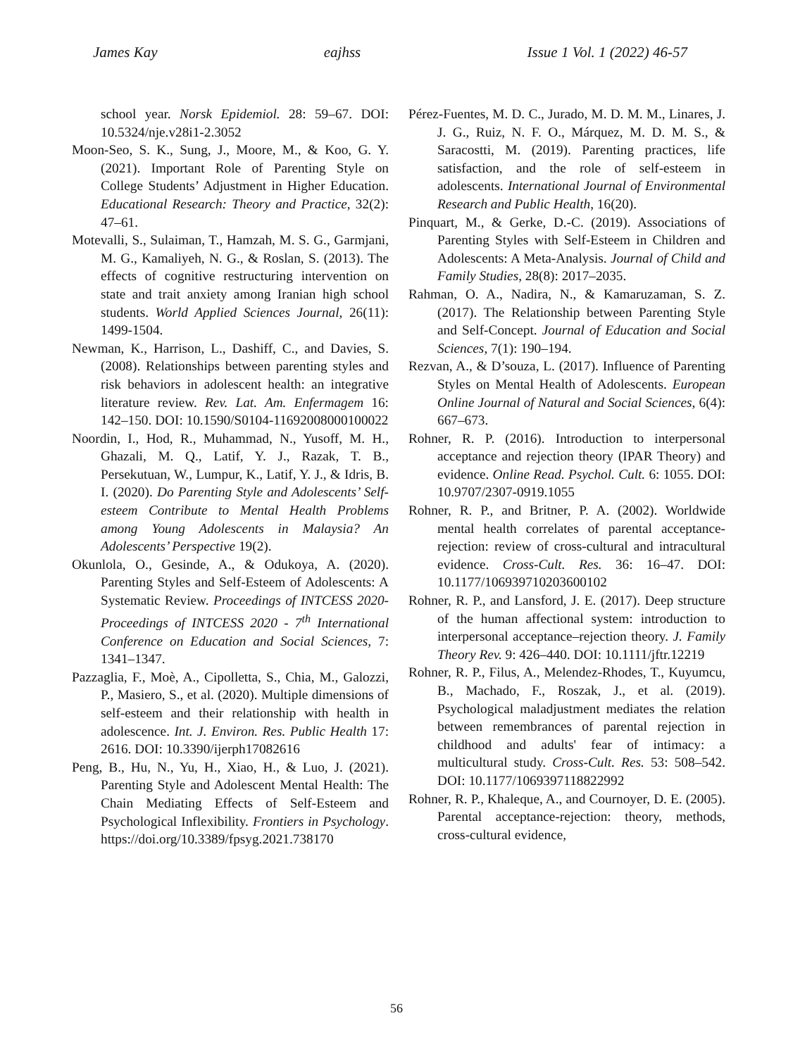James Kay eajhss Issue 1 Vol. 1 (2022) 46-57
school year. Norsk Epidemiol. 28: 59–67. DOI: 10.5324/nje.v28i1-2.3052
Moon-Seo, S. K., Sung, J., Moore, M., & Koo, G. Y. (2021). Important Role of Parenting Style on College Students’ Adjustment in Higher Education. Educational Research: Theory and Practice, 32(2): 47–61.
Motevalli, S., Sulaiman, T., Hamzah, M. S. G., Garmjani, M. G., Kamaliyeh, N. G., & Roslan, S. (2013). The effects of cognitive restructuring intervention on state and trait anxiety among Iranian high school students. World Applied Sciences Journal, 26(11): 1499-1504.
Newman, K., Harrison, L., Dashiff, C., and Davies, S. (2008). Relationships between parenting styles and risk behaviors in adolescent health: an integrative literature review. Rev. Lat. Am. Enfermagem 16: 142–150. DOI: 10.1590/S0104-11692008000100022
Noordin, I., Hod, R., Muhammad, N., Yusoff, M. H., Ghazali, M. Q., Latif, Y. J., Razak, T. B., Persekutuan, W., Lumpur, K., Latif, Y. J., & Idris, B. I. (2020). Do Parenting Style and Adolescents’ Self-esteem Contribute to Mental Health Problems among Young Adolescents in Malaysia? An Adolescents’ Perspective 19(2).
Okunlola, O., Gesinde, A., & Odukoya, A. (2020). Parenting Styles and Self-Esteem of Adolescents: A Systematic Review. Proceedings of INTCESS 2020- Proceedings of INTCESS 2020 - 7<sup>th</sup> International Conference on Education and Social Sciences, 7: 1341–1347.
Pazzaglia, F., Moè, A., Cipolletta, S., Chia, M., Galozzi, P., Masiero, S., et al. (2020). Multiple dimensions of self-esteem and their relationship with health in adolescence. Int. J. Environ. Res. Public Health 17: 2616. DOI: 10.3390/ijerph17082616
Peng, B., Hu, N., Yu, H., Xiao, H., & Luo, J. (2021). Parenting Style and Adolescent Mental Health: The Chain Mediating Effects of Self-Esteem and Psychological Inflexibility. Frontiers in Psychology. https://doi.org/10.3389/fpsyg.2021.738170
Pérez-Fuentes, M. D. C., Jurado, M. D. M. M., Linares, J. J. G., Ruiz, N. F. O., Márquez, M. D. M. S., & Saracostti, M. (2019). Parenting practices, life satisfaction, and the role of self-esteem in adolescents. International Journal of Environmental Research and Public Health, 16(20).
Pinquart, M., & Gerke, D.-C. (2019). Associations of Parenting Styles with Self-Esteem in Children and Adolescents: A Meta-Analysis. Journal of Child and Family Studies, 28(8): 2017–2035.
Rahman, O. A., Nadira, N., & Kamaruzaman, S. Z. (2017). The Relationship between Parenting Style and Self-Concept. Journal of Education and Social Sciences, 7(1): 190–194.
Rezvan, A., & D’souza, L. (2017). Influence of Parenting Styles on Mental Health of Adolescents. European Online Journal of Natural and Social Sciences, 6(4): 667–673.
Rohner, R. P. (2016). Introduction to interpersonal acceptance and rejection theory (IPAR Theory) and evidence. Online Read. Psychol. Cult. 6: 1055. DOI: 10.9707/2307-0919.1055
Rohner, R. P., and Britner, P. A. (2002). Worldwide mental health correlates of parental acceptance-rejection: review of cross-cultural and intracultural evidence. Cross-Cult. Res. 36: 16–47. DOI: 10.1177/106939710203600102
Rohner, R. P., and Lansford, J. E. (2017). Deep structure of the human affectional system: introduction to interpersonal acceptance–rejection theory. J. Family Theory Rev. 9: 426–440. DOI: 10.1111/jftr.12219
Rohner, R. P., Filus, A., Melendez-Rhodes, T., Kuyumcu, B., Machado, F., Roszak, J., et al. (2019). Psychological maladjustment mediates the relation between remembrances of parental rejection in childhood and adults' fear of intimacy: a multicultural study. Cross-Cult. Res. 53: 508–542. DOI: 10.1177/1069397118822992
Rohner, R. P., Khaleque, A., and Cournoyer, D. E. (2005). Parental acceptance-rejection: theory, methods, cross-cultural evidence,
56